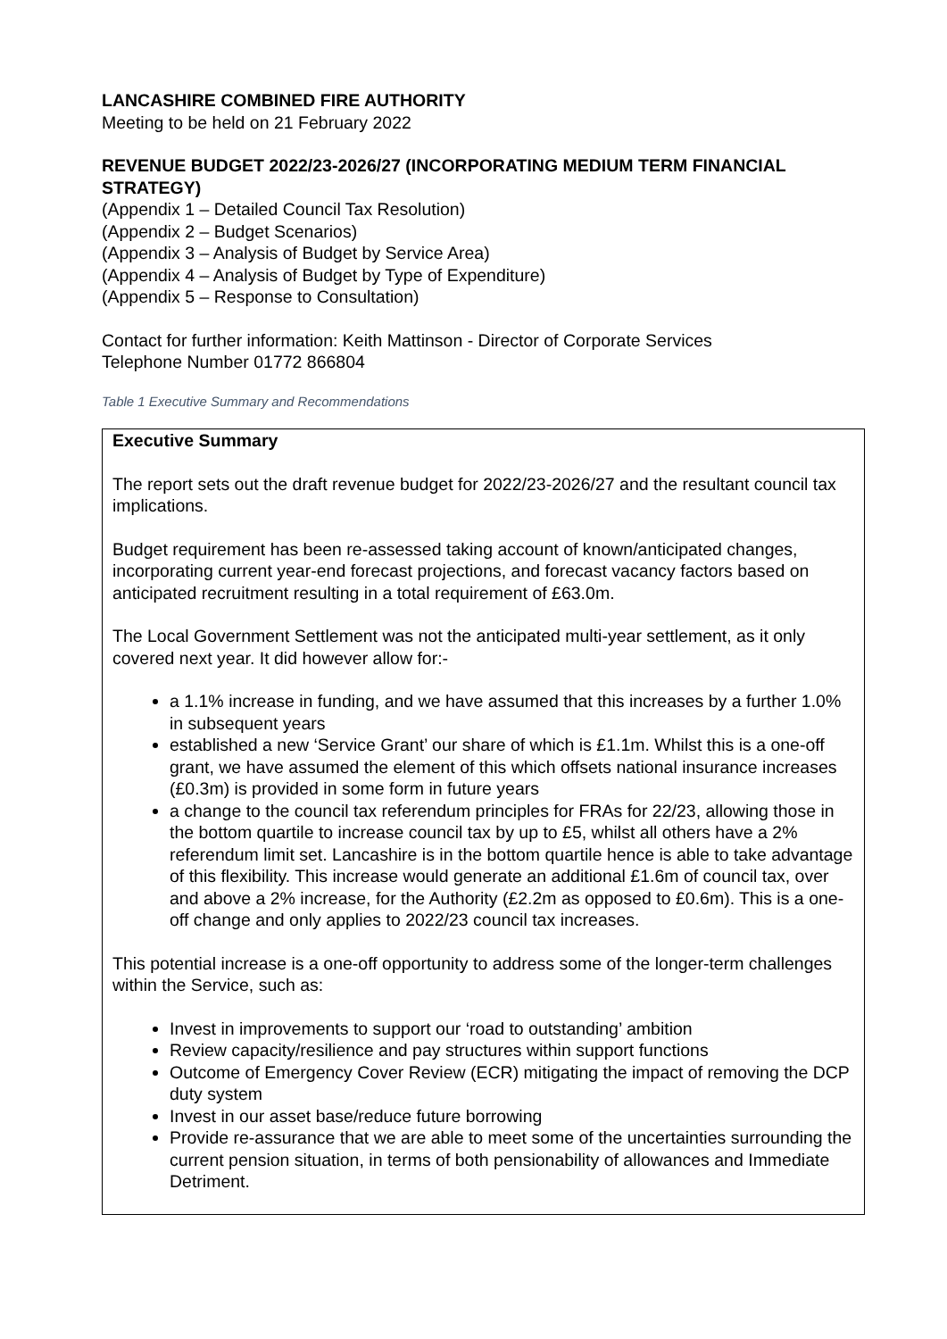LANCASHIRE COMBINED FIRE AUTHORITY
Meeting to be held on 21 February 2022
REVENUE BUDGET 2022/23-2026/27 (INCORPORATING MEDIUM TERM FINANCIAL STRATEGY)
(Appendix 1 – Detailed Council Tax Resolution)
(Appendix 2 – Budget Scenarios)
(Appendix 3 – Analysis of Budget by Service Area)
(Appendix 4 – Analysis of Budget by Type of Expenditure)
(Appendix 5 – Response to Consultation)
Contact for further information: Keith Mattinson - Director of Corporate Services
Telephone Number 01772 866804
Table 1 Executive Summary and Recommendations
| Executive Summary The report sets out the draft revenue budget for 2022/23-2026/27 and the resultant council tax implications. Budget requirement has been re-assessed taking account of known/anticipated changes, incorporating current year-end forecast projections, and forecast vacancy factors based on anticipated recruitment resulting in a total requirement of £63.0m. The Local Government Settlement was not the anticipated multi-year settlement, as it only covered next year. It did however allow for:- a 1.1% increase in funding, and we have assumed that this increases by a further 1.0% in subsequent years established a new ‘Service Grant’ our share of which is £1.1m. Whilst this is a one-off grant, we have assumed the element of this which offsets national insurance increases (£0.3m) is provided in some form in future years a change to the council tax referendum principles for FRAs for 22/23, allowing those in the bottom quartile to increase council tax by up to £5, whilst all others have a 2% referendum limit set. Lancashire is in the bottom quartile hence is able to take advantage of this flexibility. This increase would generate an additional £1.6m of council tax, over and above a 2% increase, for the Authority (£2.2m as opposed to £0.6m). This is a one-off change and only applies to 2022/23 council tax increases. This potential increase is a one-off opportunity to address some of the longer-term challenges within the Service, such as: Invest in improvements to support our ‘road to outstanding’ ambition Review capacity/resilience and pay structures within support functions Outcome of Emergency Cover Review (ECR) mitigating the impact of removing the DCP duty system Invest in our asset base/reduce future borrowing Provide re-assurance that we are able to meet some of the uncertainties surrounding the current pension situation, in terms of both pensionability of allowances and Immediate Detriment. |